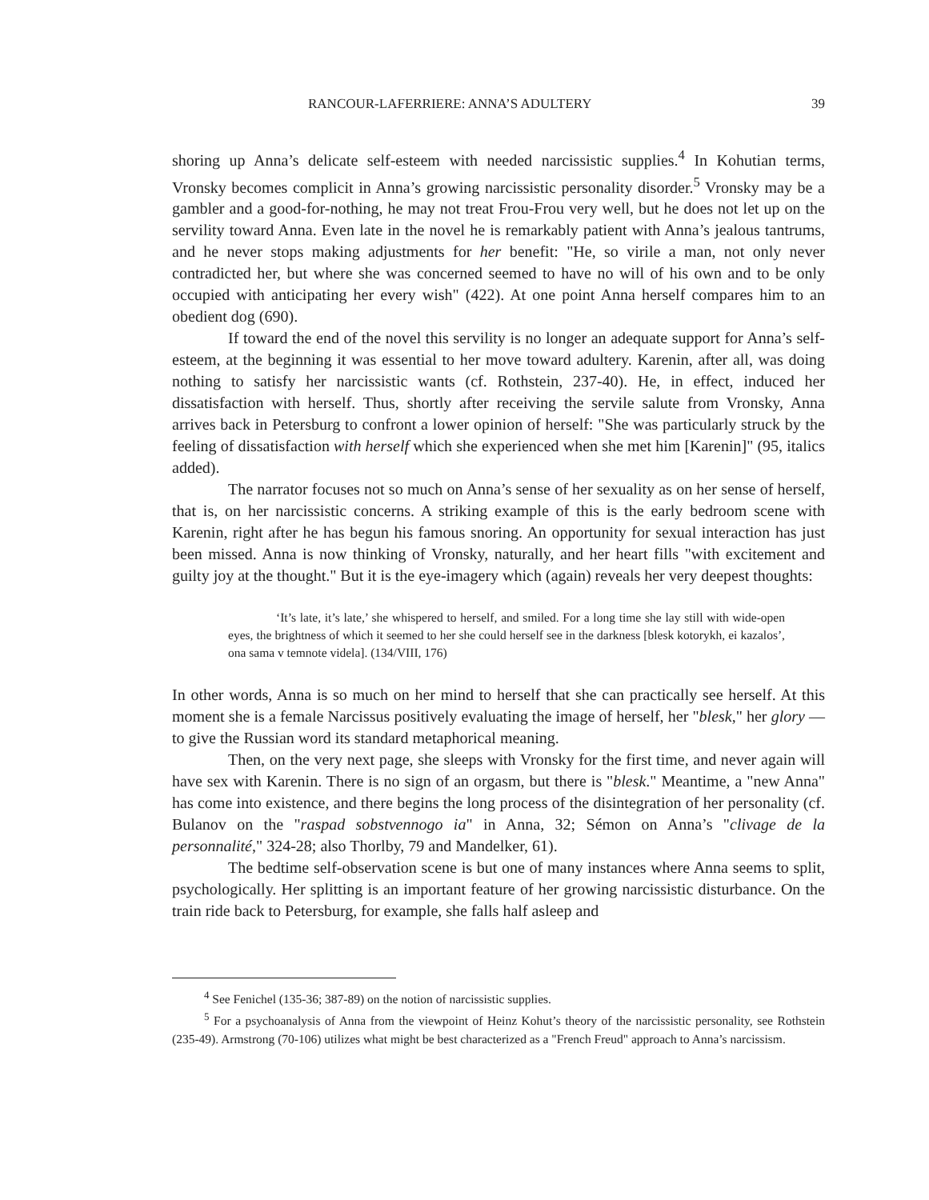RANCOUR-LAFERRIERE: ANNA’S ADULTERY 39
shoring up Anna’s delicate self-esteem with needed narcissistic supplies.<sup>4</sup> In Kohutian terms, Vronsky becomes complicit in Anna’s growing narcissistic personality disorder.<sup>5</sup> Vronsky may be a gambler and a good-for-nothing, he may not treat Frou-Frou very well, but he does not let up on the servility toward Anna. Even late in the novel he is remarkably patient with Anna’s jealous tantrums, and he never stops making adjustments for her benefit: "He, so virile a man, not only never contradicted her, but where she was concerned seemed to have no will of his own and to be only occupied with anticipating her every wish" (422). At one point Anna herself compares him to an obedient dog (690).
If toward the end of the novel this servility is no longer an adequate support for Anna’s self-esteem, at the beginning it was essential to her move toward adultery. Karenin, after all, was doing nothing to satisfy her narcissistic wants (cf. Rothstein, 237-40). He, in effect, induced her dissatisfaction with herself. Thus, shortly after receiving the servile salute from Vronsky, Anna arrives back in Petersburg to confront a lower opinion of herself: "She was particularly struck by the feeling of dissatisfaction with herself which she experienced when she met him [Karenin]" (95, italics added).
The narrator focuses not so much on Anna’s sense of her sexuality as on her sense of herself, that is, on her narcissistic concerns. A striking example of this is the early bedroom scene with Karenin, right after he has begun his famous snoring. An opportunity for sexual interaction has just been missed. Anna is now thinking of Vronsky, naturally, and her heart fills "with excitement and guilty joy at the thought." But it is the eye-imagery which (again) reveals her very deepest thoughts:
‘It’s late, it’s late,’ she whispered to herself, and smiled. For a long time she lay still with wide-open eyes, the brightness of which it seemed to her she could herself see in the darkness [blesk kotorykh, ei kazalos’, ona sama v temnote videla]. (134/VIII, 176)
In other words, Anna is so much on her mind to herself that she can practically see herself. At this moment she is a female Narcissus positively evaluating the image of herself, her "blesk," her glory — to give the Russian word its standard metaphorical meaning.
Then, on the very next page, she sleeps with Vronsky for the first time, and never again will have sex with Karenin. There is no sign of an orgasm, but there is "blesk." Meantime, a "new Anna" has come into existence, and there begins the long process of the disintegration of her personality (cf. Bulanov on the "raspad sobstvennogo ia" in Anna, 32; Sémon on Anna’s "clivage de la personnalité," 324-28; also Thorlby, 79 and Mandelker, 61).
The bedtime self-observation scene is but one of many instances where Anna seems to split, psychologically. Her splitting is an important feature of her growing narcissistic disturbance. On the train ride back to Petersburg, for example, she falls half asleep and
<sup>4</sup> See Fenichel (135-36; 387-89) on the notion of narcissistic supplies.
<sup>5</sup> For a psychoanalysis of Anna from the viewpoint of Heinz Kohut’s theory of the narcissistic personality, see Rothstein (235-49). Armstrong (70-106) utilizes what might be best characterized as a "French Freud" approach to Anna’s narcissism.